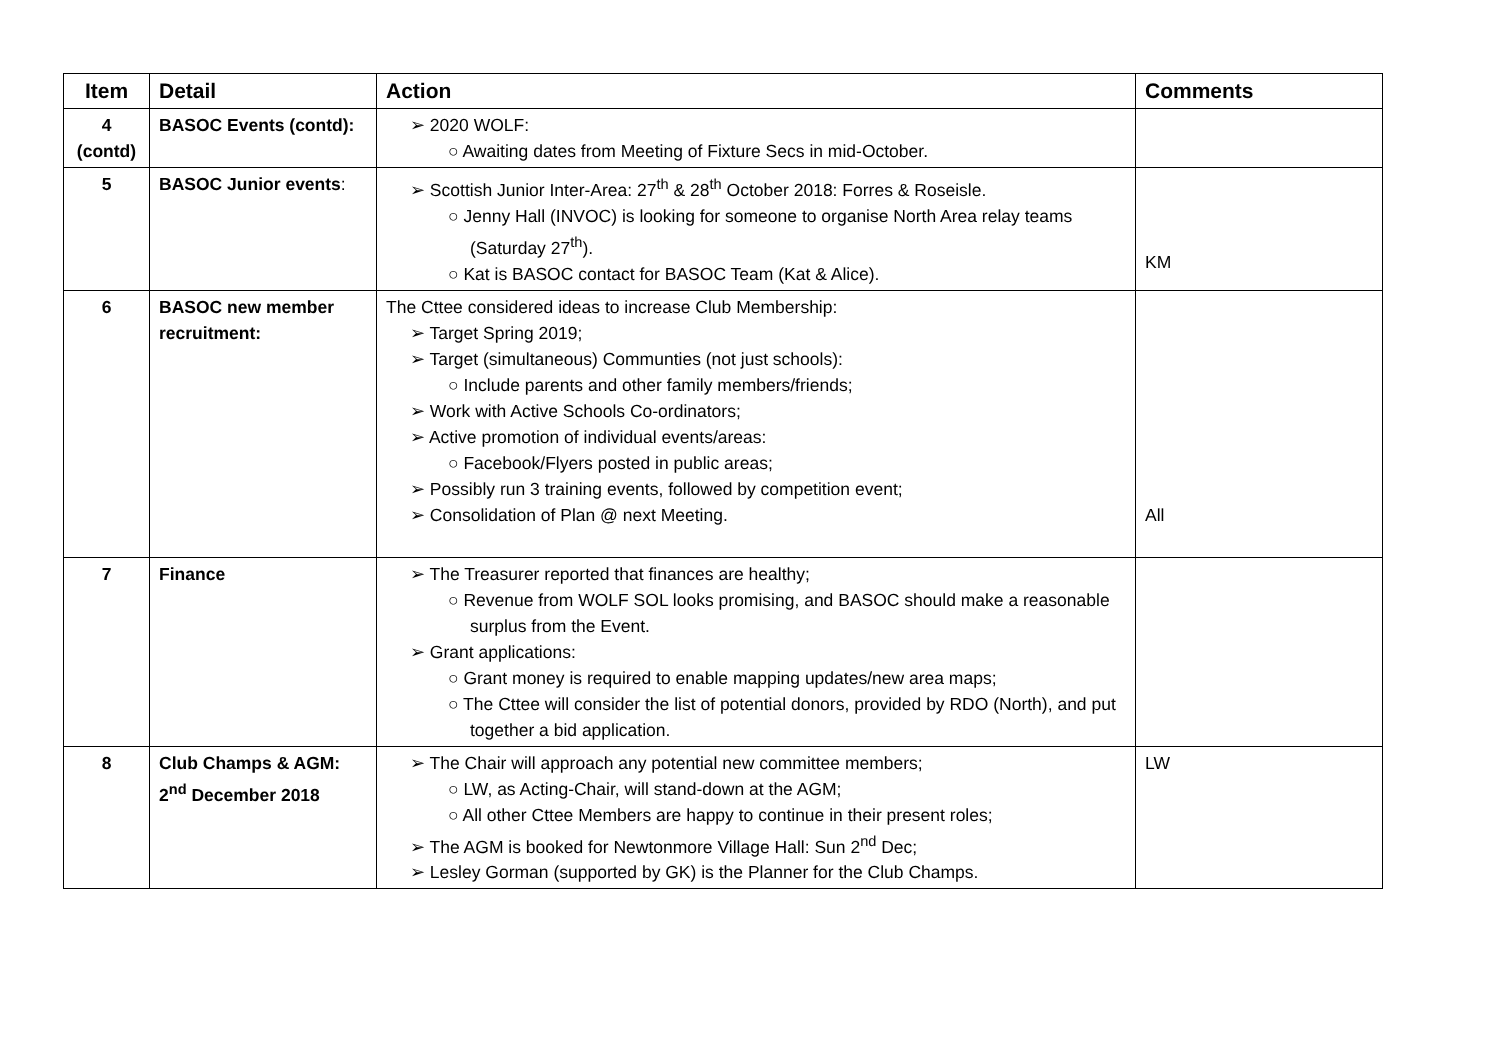| Item | Detail | Action | Comments |
| --- | --- | --- | --- |
| 4 (contd) | BASOC Events (contd): | ➢ 2020 WOLF: ○ Awaiting dates from Meeting of Fixture Secs in mid-October. | |
| 5 | BASOC Junior events : | ➢ Scottish Junior Inter-Area: 27<sup>th</sup> & 28<sup>th</sup> October 2018: Forres & Roseisle. ○ Jenny Hall (INVOC) is looking for someone to organise North Area relay teams (Saturday 27<sup>th</sup>). ○ Kat is BASOC contact for BASOC Team (Kat & Alice). | KM |
| 6 | BASOC new member recruitment: | The Cttee considered ideas to increase Club Membership: ➢ Target Spring 2019; ➢ Target (simultaneous) Communties (not just schools): ○ Include parents and other family members/friends; ➢ Work with Active Schools Co-ordinators; ➢ Active promotion of individual events/areas: ○ Facebook/Flyers posted in public areas; ➢ Possibly run 3 training events, followed by competition event; ➢ Consolidation of Plan @ next Meeting. | All |
| 7 | Finance | ➢ The Treasurer reported that finances are healthy; ○ Revenue from WOLF SOL looks promising, and BASOC should make a reasonable surplus from the Event. ➢ Grant applications: ○ Grant money is required to enable mapping updates/new area maps; ○ The Cttee will consider the list of potential donors, provided by RDO (North), and put together a bid application. | |
| 8 | Club Champs & AGM: 2<sup>nd</sup> December 2018 | ➢ The Chair will approach any potential new committee members; ○ LW, as Acting-Chair, will stand-down at the AGM; ○ All other Cttee Members are happy to continue in their present roles; ➢ The AGM is booked for Newtonmore Village Hall: Sun 2<sup>nd</sup> Dec; ➢ Lesley Gorman (supported by GK) is the Planner for the Club Champs. | LW |